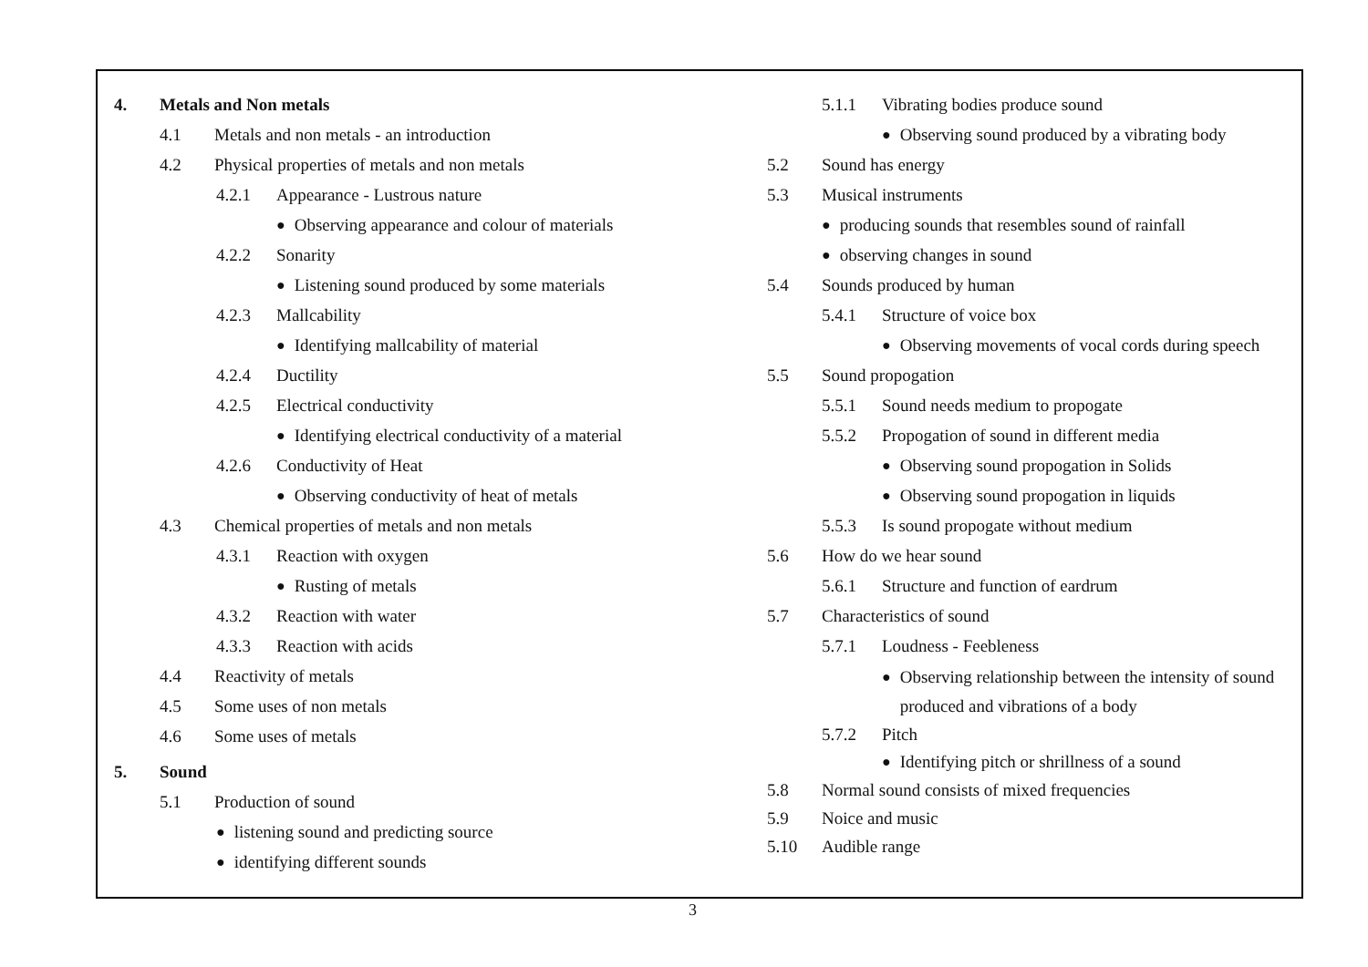4. Metals and Non metals
4.1 Metals and non metals - an introduction
4.2 Physical properties of metals and non metals
4.2.1 Appearance - Lustrous nature
● Observing appearance and colour of materials
4.2.2 Sonarity
● Listening sound produced by some materials
4.2.3 Mallcability
● Identifying mallcability of material
4.2.4 Ductility
4.2.5 Electrical conductivity
● Identifying electrical conductivity of a material
4.2.6 Conductivity of Heat
● Observing conductivity of heat of metals
4.3 Chemical properties of metals and non metals
4.3.1 Reaction with oxygen
● Rusting of metals
4.3.2 Reaction with water
4.3.3 Reaction with acids
4.4 Reactivity of metals
4.5 Some uses of non metals
4.6 Some uses of metals
5. Sound
5.1 Production of sound
● listening sound and predicting source
● identifying different sounds
5.1.1 Vibrating bodies produce sound
● Observing sound produced by a vibrating body
5.2 Sound has energy
5.3 Musical instruments
● producing sounds that resembles sound of rainfall
● observing changes in sound
5.4 Sounds produced by human
5.4.1 Structure of voice box
● Observing movements of vocal cords during speech
5.5 Sound propogation
5.5.1 Sound needs medium to propogate
5.5.2 Propogation of sound in different media
● Observing sound propogation in Solids
● Observing sound propogation in liquids
5.5.3 Is sound propogate without medium
5.6 How do we hear sound
5.6.1 Structure and function of eardrum
5.7 Characteristics of sound
5.7.1 Loudness - Feebleness
● Observing relationship between the intensity of sound produced and vibrations of a body
5.7.2 Pitch
● Identifying pitch or shrillness of a sound
5.8 Normal sound consists of mixed frequencies
5.9 Noice and music
5.10 Audible range
3